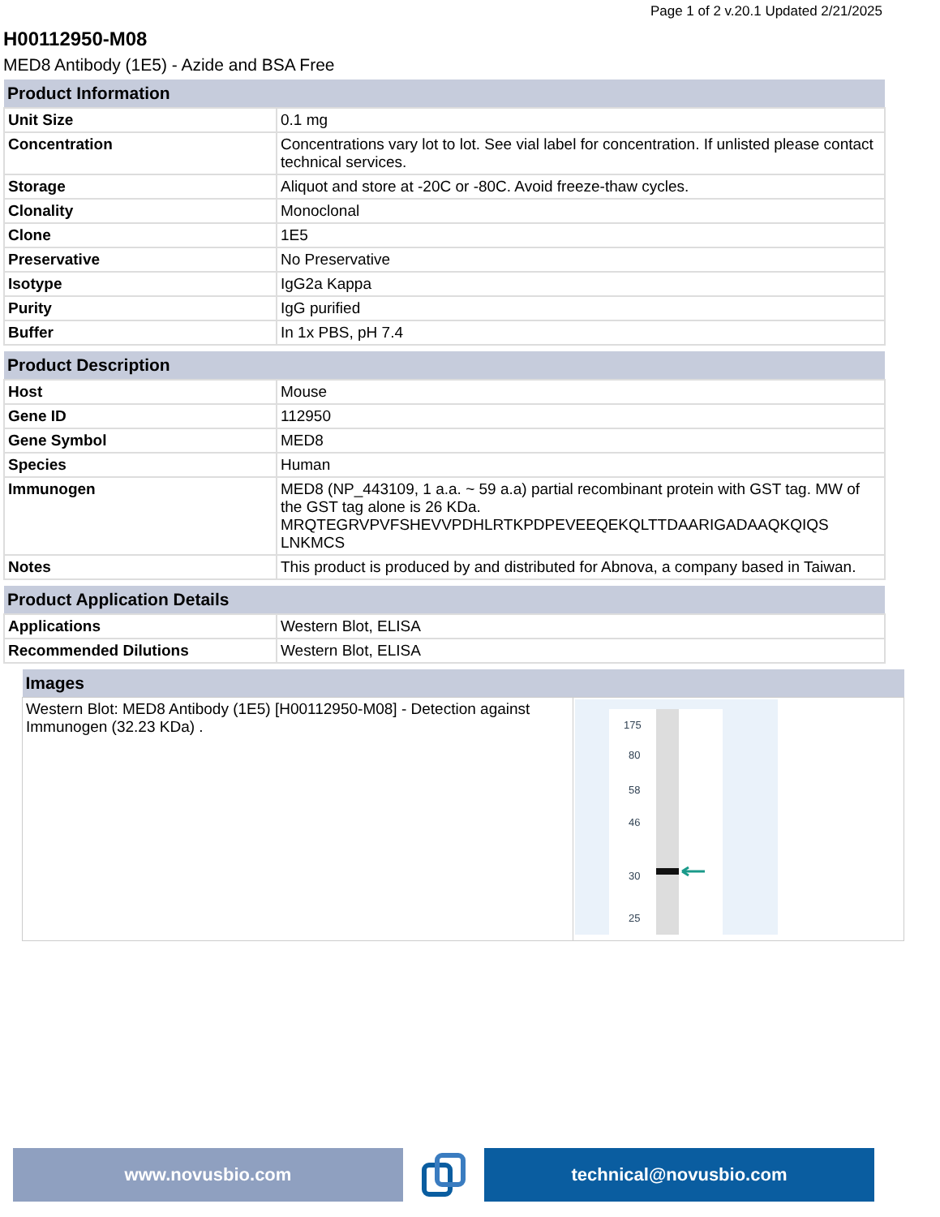Page 1 of 2 v.20.1 Updated 2/21/2025
H00112950-M08
MED8 Antibody (1E5) - Azide and BSA Free
| Product Information | |
| --- | --- |
| Unit Size | 0.1 mg |
| Concentration | Concentrations vary lot to lot. See vial label for concentration. If unlisted please contact technical services. |
| Storage | Aliquot and store at -20C or -80C. Avoid freeze-thaw cycles. |
| Clonality | Monoclonal |
| Clone | 1E5 |
| Preservative | No Preservative |
| Isotype | IgG2a Kappa |
| Purity | IgG purified |
| Buffer | In 1x PBS, pH 7.4 |
| Product Description | |
| --- | --- |
| Host | Mouse |
| Gene ID | 112950 |
| Gene Symbol | MED8 |
| Species | Human |
| Immunogen | MED8 (NP_443109, 1 a.a. ~ 59 a.a) partial recombinant protein with GST tag. MW of the GST tag alone is 26 KDa. MRQTEGRVPVFSHEVVPDHLRTKPDPEVEEQEKQLTTDAARIGADAAQKQIQS LNKMCS |
| Notes | This product is produced by and distributed for Abnova, a company based in Taiwan. |
| Product Application Details | |
| --- | --- |
| Applications | Western Blot, ELISA |
| Recommended Dilutions | Western Blot, ELISA |
| Images | |
| --- | --- |
| Western Blot: MED8 Antibody (1E5) [H00112950-M08] - Detection against Immunogen (32.23 KDa) . | 175 80 58 46 30 25 |
www.novusbio.com technical@novusbio.com